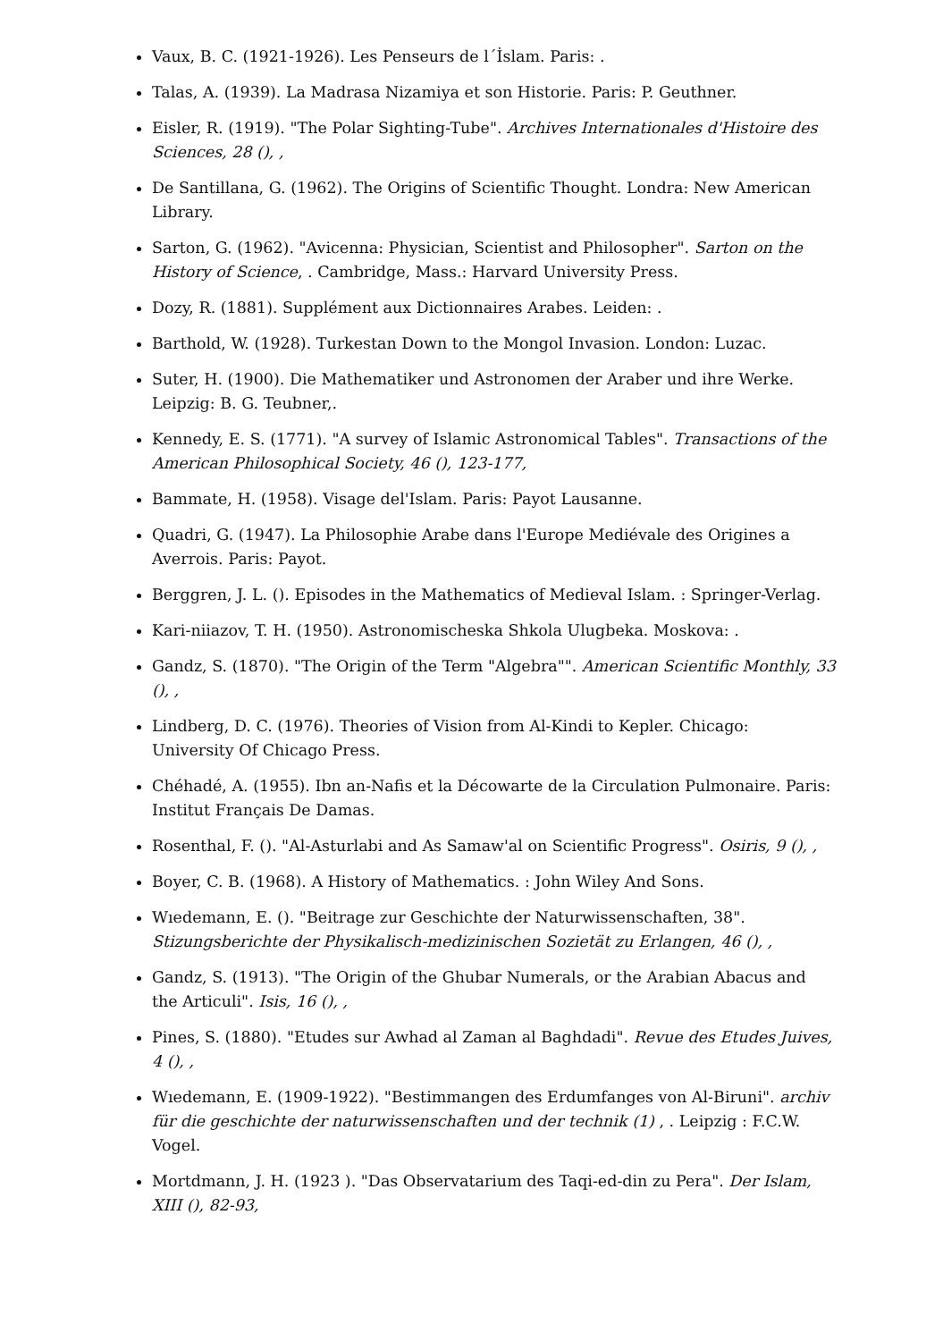Vaux, B. C. (1921-1926). Les Penseurs de l´İslam. Paris: .
Talas, A. (1939). La Madrasa Nizamiya et son Historie. Paris: P. Geuthner.
Eisler, R. (1919). "The Polar Sighting-Tube". Archives Internationales d'Histoire des Sciences, 28 (), ,
De Santillana, G. (1962). The Origins of Scientific Thought. Londra: New American Library.
Sarton, G. (1962). "Avicenna: Physician, Scientist and Philosopher". Sarton on the History of Science, . Cambridge, Mass.: Harvard University Press.
Dozy, R. (1881). Supplément aux Dictionnaires Arabes. Leiden: .
Barthold, W. (1928). Turkestan Down to the Mongol Invasion. London: Luzac.
Suter, H. (1900). Die Mathematiker und Astronomen der Araber und ihre Werke. Leipzig: B. G. Teubner,.
Kennedy, E. S. (1771). "A survey of Islamic Astronomical Tables". Transactions of the American Philosophical Society, 46 (), 123-177,
Bammate, H. (1958). Visage del'Islam. Paris: Payot Lausanne.
Quadri, G. (1947). La Philosophie Arabe dans l'Europe Mediévale des Origines a Averrois. Paris: Payot.
Berggren, J. L. (). Episodes in the Mathematics of Medieval Islam. : Springer-Verlag.
Kari-niiazov, T. H. (1950). Astronomischeska Shkola Ulugbeka. Moskova: .
Gandz, S. (1870). "The Origin of the Term "Algebra"". American Scientific Monthly, 33 (), ,
Lindberg, D. C. (1976). Theories of Vision from Al-Kindi to Kepler. Chicago: University Of Chicago Press.
Chéhadé, A. (1955). Ibn an-Nafis et la Décowarte de la Circulation Pulmonaire. Paris: Institut Français De Damas.
Rosenthal, F. (). "Al-Asturlabi and As Samaw'al on Scientific Progress". Osiris, 9 (), ,
Boyer, C. B. (1968). A History of Mathematics. : John Wiley And Sons.
Wıedemann, E. (). "Beitrage zur Geschichte der Naturwissenschaften, 38". Stizungsberichte der Physikalisch-medizinischen Sozietät zu Erlangen, 46 (), ,
Gandz, S. (1913). "The Origin of the Ghubar Numerals, or the Arabian Abacus and the Articuli". Isis, 16 (), ,
Pines, S. (1880). "Etudes sur Awhad al Zaman al Baghdadi". Revue des Etudes Juives, 4 (), ,
Wıedemann, E. (1909-1922). "Bestimmangen des Erdumfanges von Al-Biruni". archiv für die geschichte der naturwissenschaften und der technik (1) , . Leipzig : F.C.W. Vogel.
Mortdmann, J. H. (1923 ). "Das Observatarium des Taqi-ed-din zu Pera". Der Islam, XIII (), 82-93,